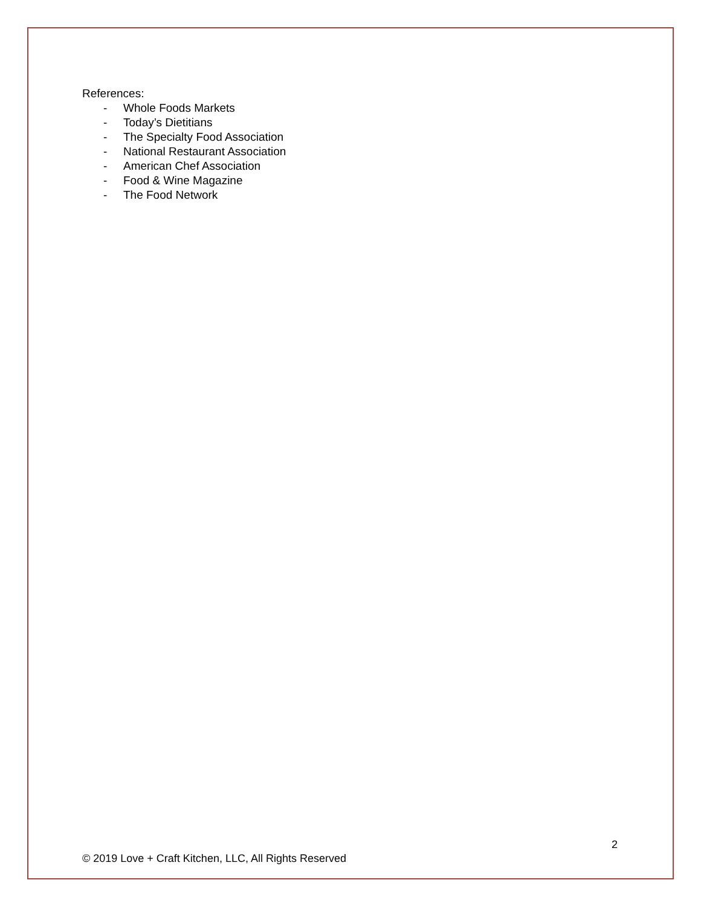References:
- Whole Foods Markets
- Today’s Dietitians
- The Specialty Food Association
- National Restaurant Association
- American Chef Association
- Food & Wine Magazine
- The Food Network
2
© 2019 Love + Craft Kitchen, LLC, All Rights Reserved